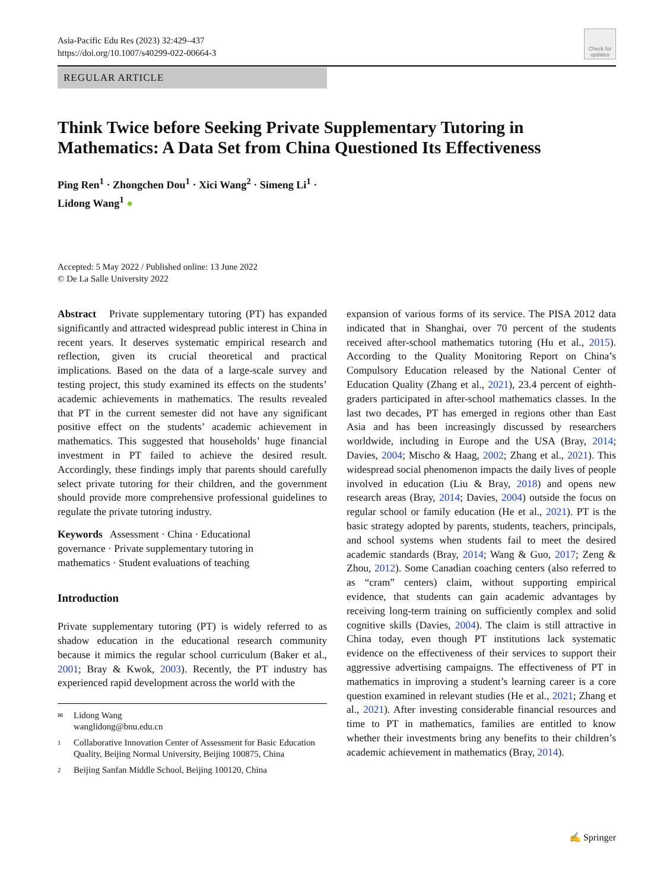Asia-Pacific Edu Res (2023) 32:429–437
https://doi.org/10.1007/s40299-022-00664-3
Check for updates
REGULAR ARTICLE
Think Twice before Seeking Private Supplementary Tutoring in Mathematics: A Data Set from China Questioned Its Effectiveness
Ping Ren<sup>1</sup> · Zhongchen Dou<sup>1</sup> · Xici Wang<sup>2</sup> · Simeng Li<sup>1</sup> ·
Lidong Wang<sup>1</sup> ●
Accepted: 5 May 2022 / Published online: 13 June 2022
© De La Salle University 2022
Abstract Private supplementary tutoring (PT) has expanded significantly and attracted widespread public interest in China in recent years. It deserves systematic empirical research and reflection, given its crucial theoretical and practical implications. Based on the data of a large-scale survey and testing project, this study examined its effects on the students’ academic achievements in mathematics. The results revealed that PT in the current semester did not have any significant positive effect on the students’ academic achievement in mathematics. This suggested that households’ huge financial investment in PT failed to achieve the desired result. Accordingly, these findings imply that parents should carefully select private tutoring for their children, and the government should provide more comprehensive professional guidelines to regulate the private tutoring industry.
Keywords Assessment · China · Educational governance · Private supplementary tutoring in mathematics · Student evaluations of teaching
Introduction
Private supplementary tutoring (PT) is widely referred to as shadow education in the educational research community because it mimics the regular school curriculum (Baker et al., 2001; Bray & Kwok, 2003). Recently, the PT industry has experienced rapid development across the world with the
✉ Lidong Wang
wanglidong@bnu.edu.cn
1 Collaborative Innovation Center of Assessment for Basic Education Quality, Beijing Normal University, Beijing 100875, China
2 Beijing Sanfan Middle School, Beijing 100120, China
expansion of various forms of its service. The PISA 2012 data indicated that in Shanghai, over 70 percent of the students received after-school mathematics tutoring (Hu et al., 2015). According to the Quality Monitoring Report on China’s Compulsory Education released by the National Center of Education Quality (Zhang et al., 2021), 23.4 percent of eighth-graders participated in after-school mathematics classes. In the last two decades, PT has emerged in regions other than East Asia and has been increasingly discussed by researchers worldwide, including in Europe and the USA (Bray, 2014; Davies, 2004; Mischo & Haag, 2002; Zhang et al., 2021). This widespread social phenomenon impacts the daily lives of people involved in education (Liu & Bray, 2018) and opens new research areas (Bray, 2014; Davies, 2004) outside the focus on regular school or family education (He et al., 2021). PT is the basic strategy adopted by parents, students, teachers, principals, and school systems when students fail to meet the desired academic standards (Bray, 2014; Wang & Guo, 2017; Zeng & Zhou, 2012). Some Canadian coaching centers (also referred to as “cram” centers) claim, without supporting empirical evidence, that students can gain academic advantages by receiving long-term training on sufficiently complex and solid cognitive skills (Davies, 2004). The claim is still attractive in China today, even though PT institutions lack systematic evidence on the effectiveness of their services to support their aggressive advertising campaigns. The effectiveness of PT in mathematics in improving a student’s learning career is a core question examined in relevant studies (He et al., 2021; Zhang et al., 2021). After investing considerable financial resources and time to PT in mathematics, families are entitled to know whether their investments bring any benefits to their children’s academic achievement in mathematics (Bray, 2014).
✍ Springer